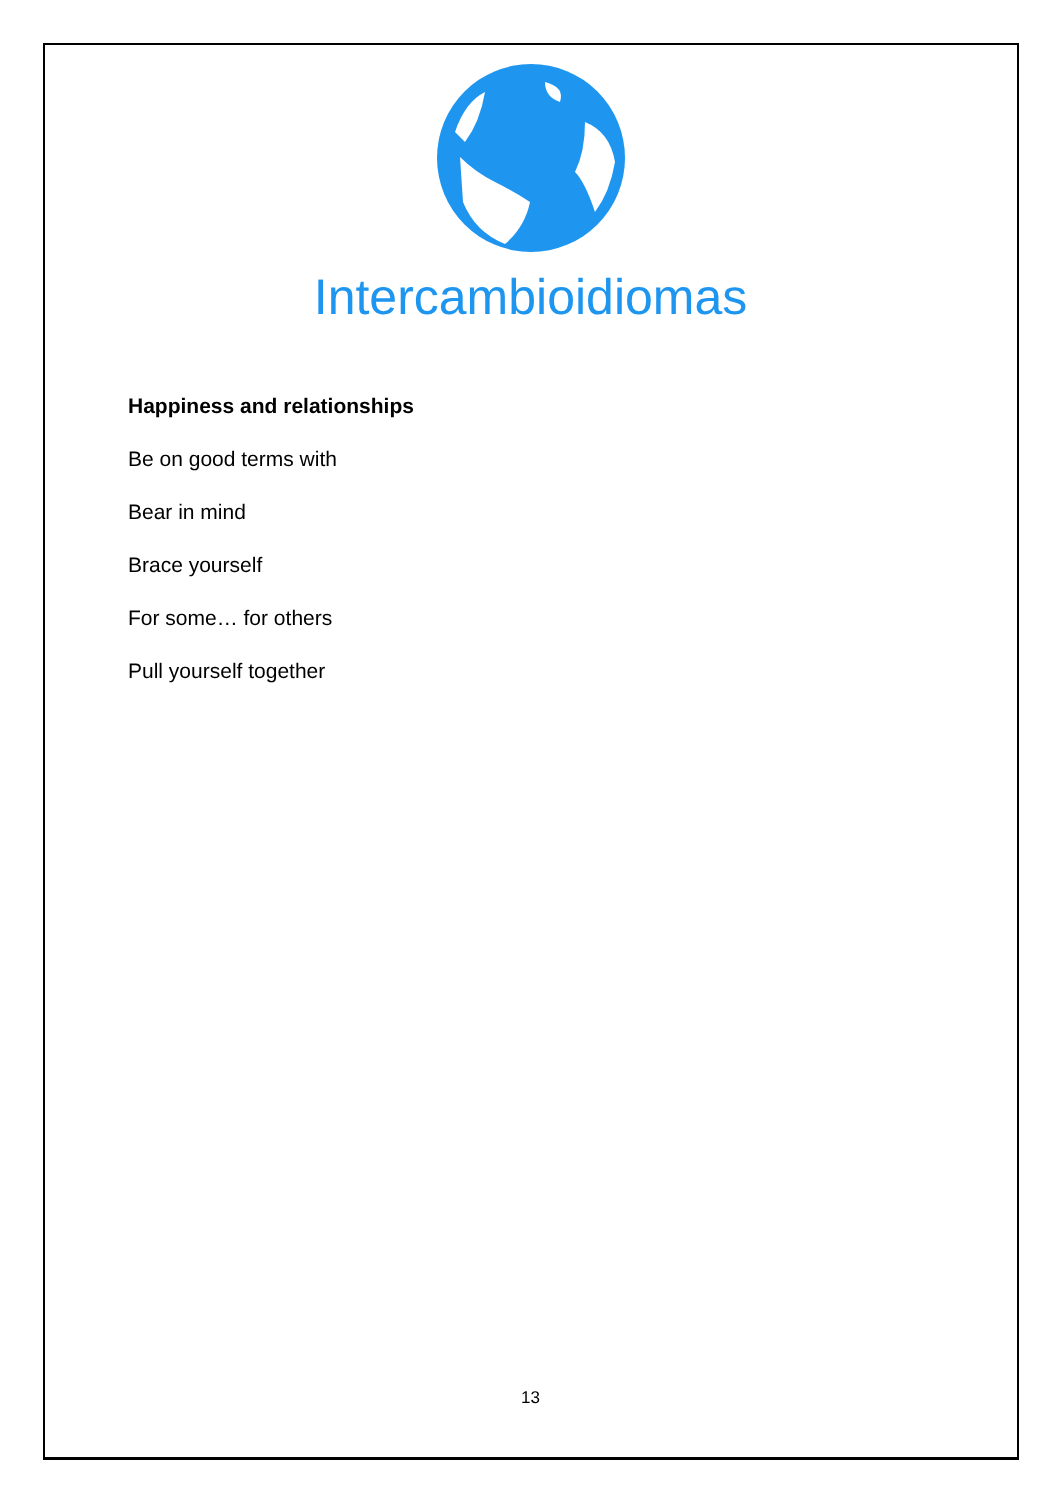Intercambioidiomas
Happiness and relationships
Be on good terms with
Bear in mind
Brace yourself
For some… for others
Pull yourself together
13